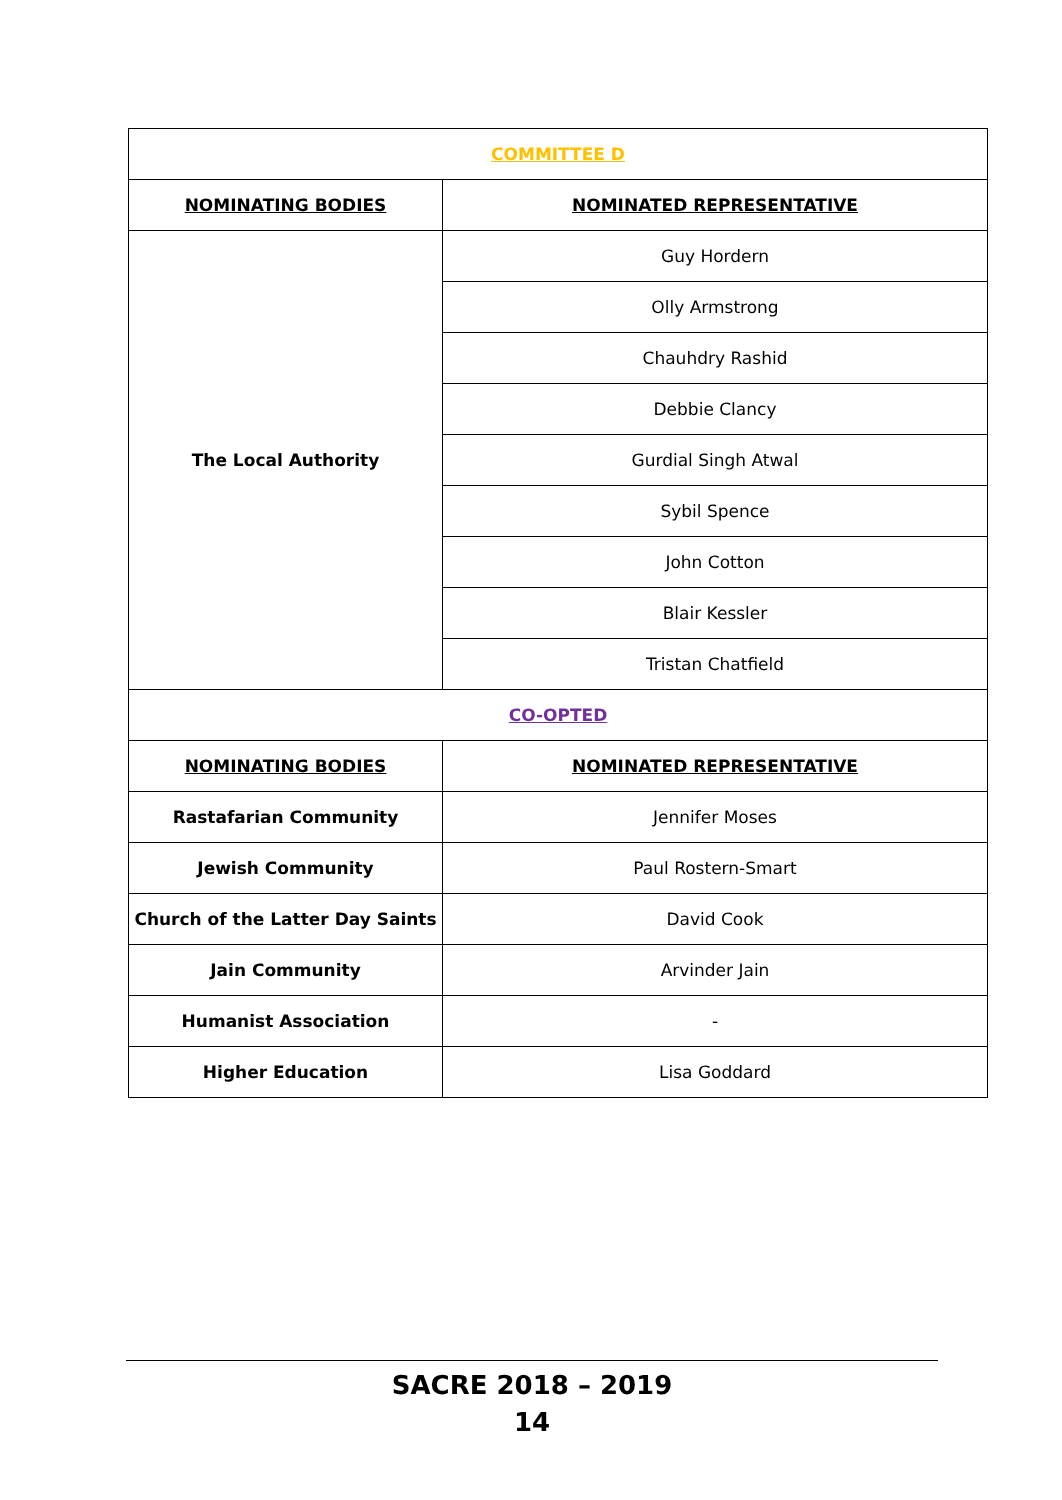| COMMITTEE D | |
| NOMINATING BODIES | NOMINATED REPRESENTATIVE |
| The Local Authority | Guy Hordern |
| | Olly Armstrong |
| | Chauhdry Rashid |
| | Debbie Clancy |
| | Gurdial Singh Atwal |
| | Sybil Spence |
| | John Cotton |
| | Blair Kessler |
| | Tristan Chatfield |
| CO-OPTED | |
| NOMINATING BODIES | NOMINATED REPRESENTATIVE |
| Rastafarian Community | Jennifer Moses |
| Jewish Community | Paul Rostern-Smart |
| Church of the Latter Day Saints | David Cook |
| Jain Community | Arvinder Jain |
| Humanist Association | - |
| Higher Education | Lisa Goddard |
SACRE 2018 – 2019
14